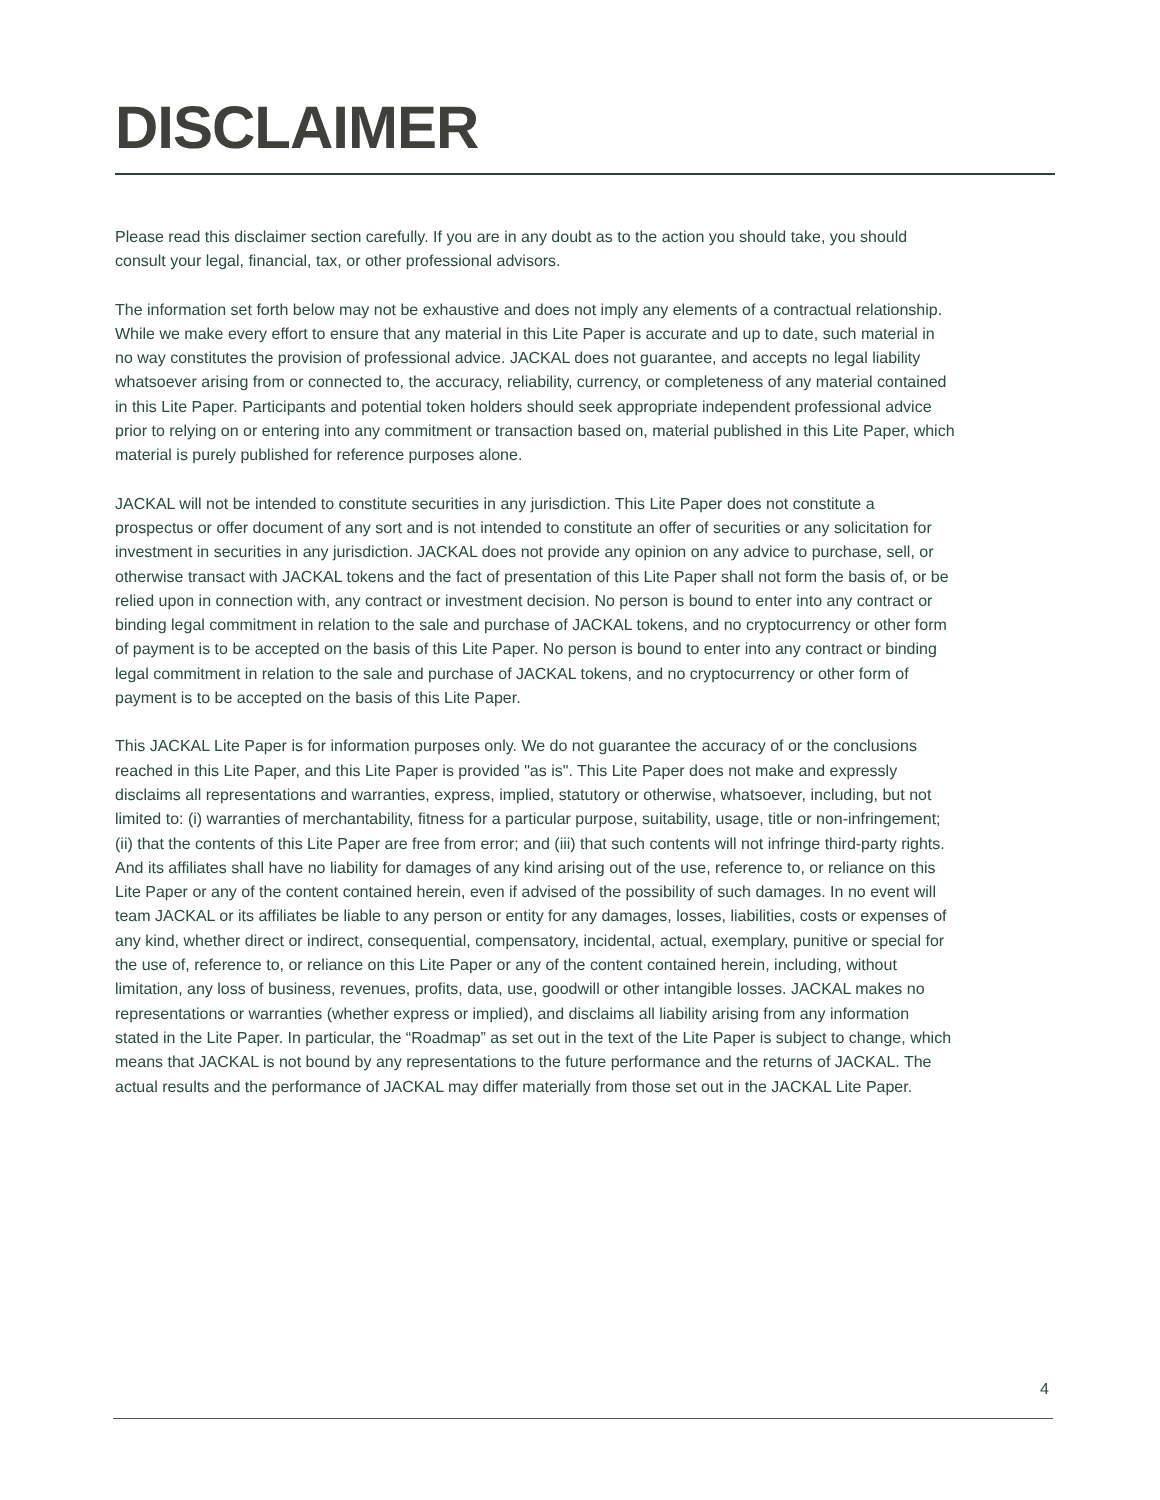DISCLAIMER
Please read this disclaimer section carefully. If you are in any doubt as to the action you should take, you should consult your legal, financial, tax, or other professional advisors.
The information set forth below may not be exhaustive and does not imply any elements of a contractual relationship. While we make every effort to ensure that any material in this Lite Paper is accurate and up to date, such material in no way constitutes the provision of professional advice. JACKAL does not guarantee, and accepts no legal liability whatsoever arising from or connected to, the accuracy, reliability, currency, or completeness of any material contained in this Lite Paper. Participants and potential token holders should seek appropriate independent professional advice prior to relying on or entering into any commitment or transaction based on, material published in this Lite Paper, which material is purely published for reference purposes alone.
JACKAL will not be intended to constitute securities in any jurisdiction. This Lite Paper does not constitute a prospectus or offer document of any sort and is not intended to constitute an offer of securities or any solicitation for investment in securities in any jurisdiction. JACKAL does not provide any opinion on any advice to purchase, sell, or otherwise transact with JACKAL tokens and the fact of presentation of this Lite Paper shall not form the basis of, or be relied upon in connection with, any contract or investment decision. No person is bound to enter into any contract or binding legal commitment in relation to the sale and purchase of JACKAL tokens, and no cryptocurrency or other form of payment is to be accepted on the basis of this Lite Paper. No person is bound to enter into any contract or binding legal commitment in relation to the sale and purchase of JACKAL tokens, and no cryptocurrency or other form of payment is to be accepted on the basis of this Lite Paper.
This JACKAL Lite Paper is for information purposes only. We do not guarantee the accuracy of or the conclusions reached in this Lite Paper, and this Lite Paper is provided "as is". This Lite Paper does not make and expressly disclaims all representations and warranties, express, implied, statutory or otherwise, whatsoever, including, but not limited to: (i) warranties of merchantability, fitness for a particular purpose, suitability, usage, title or non-infringement; (ii) that the contents of this Lite Paper are free from error; and (iii) that such contents will not infringe third-party rights. And its affiliates shall have no liability for damages of any kind arising out of the use, reference to, or reliance on this Lite Paper or any of the content contained herein, even if advised of the possibility of such damages. In no event will team JACKAL or its affiliates be liable to any person or entity for any damages, losses, liabilities, costs or expenses of any kind, whether direct or indirect, consequential, compensatory, incidental, actual, exemplary, punitive or special for the use of, reference to, or reliance on this Lite Paper or any of the content contained herein, including, without limitation, any loss of business, revenues, profits, data, use, goodwill or other intangible losses. JACKAL makes no representations or warranties (whether express or implied), and disclaims all liability arising from any information stated in the Lite Paper. In particular, the “Roadmap” as set out in the text of the Lite Paper is subject to change, which means that JACKAL is not bound by any representations to the future performance and the returns of JACKAL. The actual results and the performance of JACKAL may differ materially from those set out in the JACKAL Lite Paper.
4